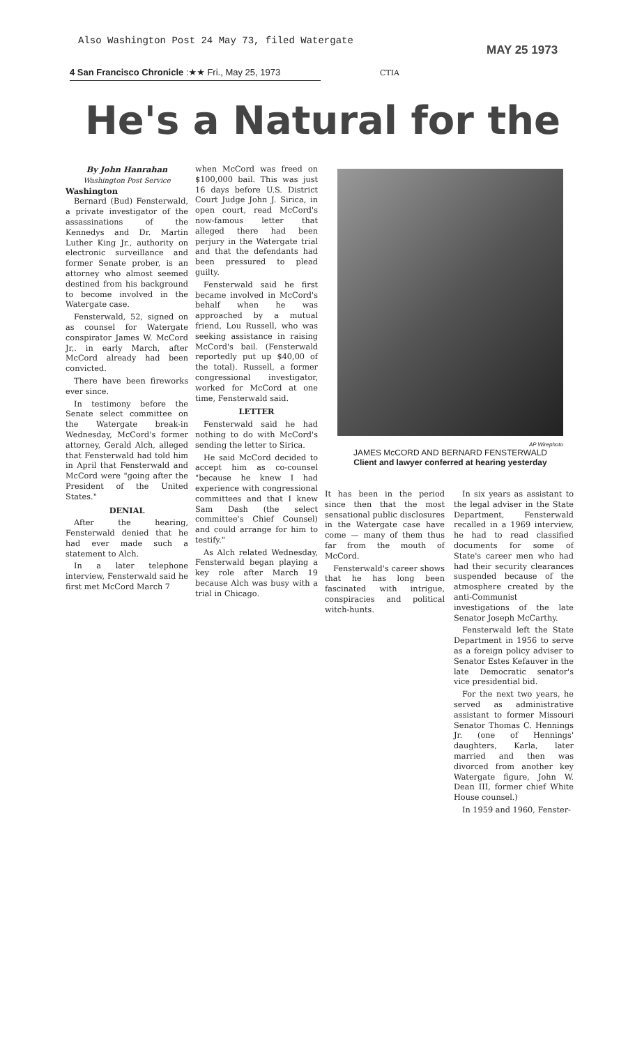Also Washington Post 24 May 73, filed Watergate
MAY 25 1973
4 San Francisco Chronicle :★★ Fri., May 25, 1973
CTIA
He's a Natural for the
By John Hanrahan
Washington Post Service
Washington
Bernard (Bud) Fensterwald, a private investigator of the assassinations of the Kennedys and Dr. Martin Luther King Jr., authority on electronic surveillance and former Senate prober, is an attorney who almost seemed destined from his background to become involved in the Watergate case.
Fensterwald, 52, signed on as counsel for Watergate conspirator James W. McCord Jr,. in early March, after McCord already had been convicted.
There have been fireworks ever since.
In testimony before the Senate select committee on the Watergate break-in Wednesday, McCord's former attorney, Gerald Alch, alleged that Fensterwald had told him in April that Fensterwald and McCord were "going after the President of the United States."
DENIAL
After the hearing, Fensterwald denied that he had ever made such a statement to Alch.
In a later telephone interview, Fensterwald said he first met McCord March 7
when McCord was freed on $100,000 bail. This was just 16 days before U.S. District Court Judge John J. Sirica, in open court, read McCord's now-famous letter that alleged there had been perjury in the Watergate trial and that the defendants had been pressured to plead guilty.
Fensterwald said he first became involved in McCord's behalf when he was approached by a mutual friend, Lou Russell, who was seeking assistance in raising McCord's bail. (Fensterwald reportedly put up $40,00 of the total). Russell, a former congressional investigator, worked for McCord at one time, Fensterwald said.
LETTER
Fensterwald said he had nothing to do with McCord's sending the letter to Sirica.
He said McCord decided to accept him as co-counsel "because he knew I had experience with congressional committees and that I knew Sam Dash (the select committee's Chief Counsel) and could arrange for him to testify."
As Alch related Wednesday, Fensterwald began playing a key role after March 19 because Alch was busy with a trial in Chicago.
AP Wirephoto
JAMES McCORD AND BERNARD FENSTERWALD
Client and lawyer conferred at hearing yesterday
It has been in the period since then that the most sensational public disclosures in the Watergate case have come — many of them thus far from the mouth of McCord.
Fensterwald's career shows that he has long been fascinated with intrigue, conspiracies and political witch-hunts.
In six years as assistant to the legal adviser in the State Department, Fensterwald recalled in a 1969 interview, he had to read classified documents for some of State's career men who had had their security clearances suspended because of the atmosphere created by the anti-Communist investigations of the late Senator Joseph McCarthy.
Fensterwald left the State Department in 1956 to serve as a foreign policy adviser to Senator Estes Kefauver in the late Democratic senator's vice presidential bid.
For the next two years, he served as administrative assistant to former Missouri Senator Thomas C. Hennings Jr. (one of Hennings' daughters, Karla, later married and then was divorced from another key Watergate figure, John W. Dean III, former chief White House counsel.)
In 1959 and 1960, Fenster-